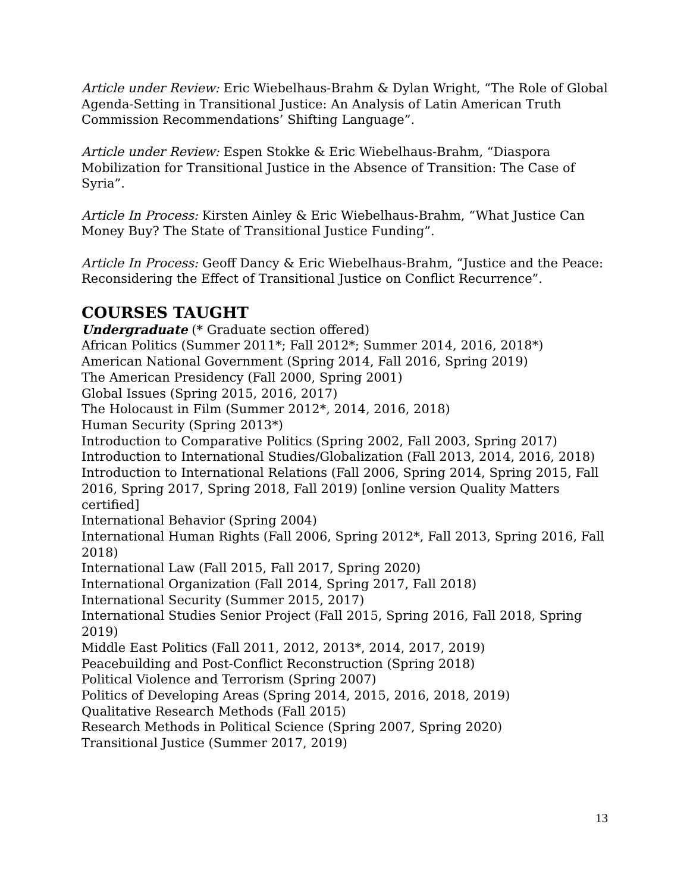Article under Review: Eric Wiebelhaus-Brahm & Dylan Wright, “The Role of Global Agenda-Setting in Transitional Justice: An Analysis of Latin American Truth Commission Recommendations’ Shifting Language”.
Article under Review: Espen Stokke & Eric Wiebelhaus-Brahm, “Diaspora Mobilization for Transitional Justice in the Absence of Transition: The Case of Syria”.
Article In Process: Kirsten Ainley & Eric Wiebelhaus-Brahm, “What Justice Can Money Buy? The State of Transitional Justice Funding”.
Article In Process: Geoff Dancy & Eric Wiebelhaus-Brahm, “Justice and the Peace: Reconsidering the Effect of Transitional Justice on Conflict Recurrence”.
COURSES TAUGHT
Undergraduate (* Graduate section offered)
African Politics (Summer 2011*; Fall 2012*; Summer 2014, 2016, 2018*)
American National Government (Spring 2014, Fall 2016, Spring 2019)
The American Presidency (Fall 2000, Spring 2001)
Global Issues (Spring 2015, 2016, 2017)
The Holocaust in Film (Summer 2012*, 2014, 2016, 2018)
Human Security (Spring 2013*)
Introduction to Comparative Politics (Spring 2002, Fall 2003, Spring 2017)
Introduction to International Studies/Globalization (Fall 2013, 2014, 2016, 2018)
Introduction to International Relations (Fall 2006, Spring 2014, Spring 2015, Fall 2016, Spring 2017, Spring 2018, Fall 2019) [online version Quality Matters certified]
International Behavior (Spring 2004)
International Human Rights (Fall 2006, Spring 2012*, Fall 2013, Spring 2016, Fall 2018)
International Law (Fall 2015, Fall 2017, Spring 2020)
International Organization (Fall 2014, Spring 2017, Fall 2018)
International Security (Summer 2015, 2017)
International Studies Senior Project (Fall 2015, Spring 2016, Fall 2018, Spring 2019)
Middle East Politics (Fall 2011, 2012, 2013*, 2014, 2017, 2019)
Peacebuilding and Post-Conflict Reconstruction (Spring 2018)
Political Violence and Terrorism (Spring 2007)
Politics of Developing Areas (Spring 2014, 2015, 2016, 2018, 2019)
Qualitative Research Methods (Fall 2015)
Research Methods in Political Science (Spring 2007, Spring 2020)
Transitional Justice (Summer 2017, 2019)
13